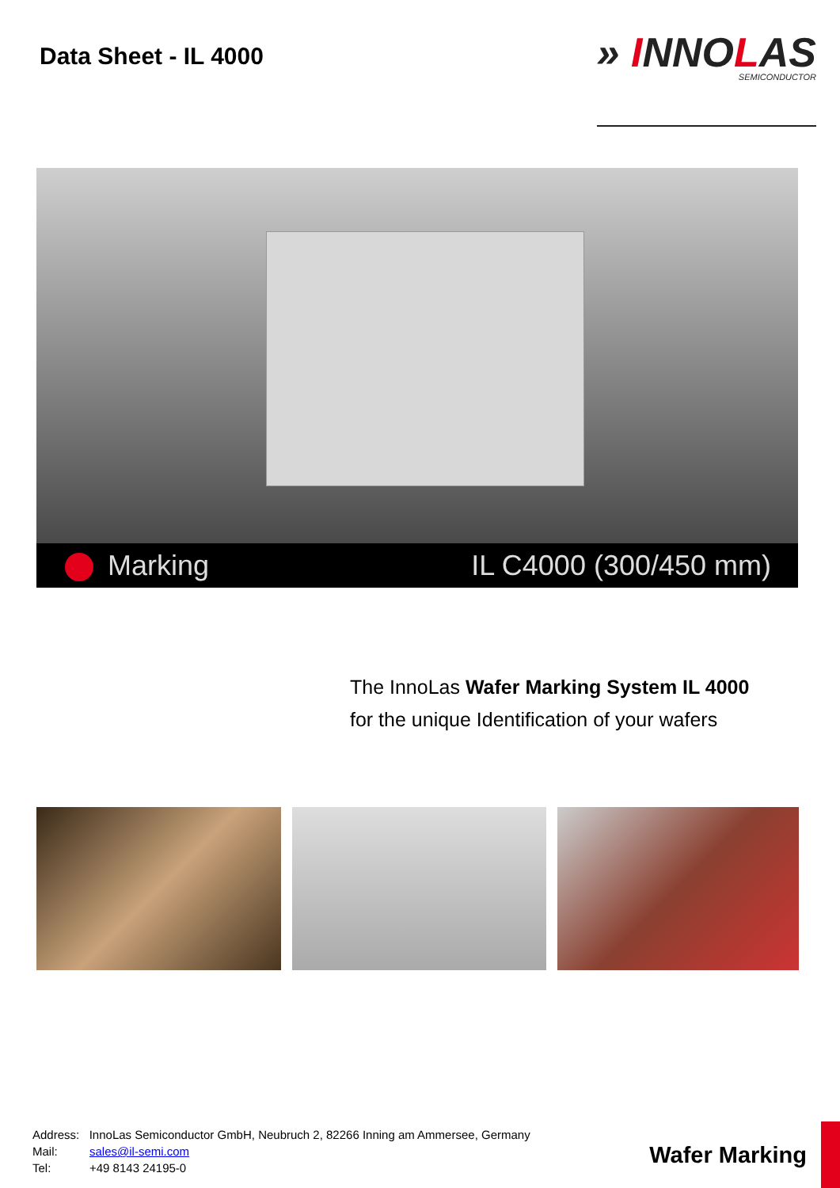Data Sheet - IL 4000
» INNOLAS
SEMICONDUCTOR
Marking IL C4000 (300/450 mm)
The InnoLas Wafer Marking System IL 4000
for the unique Identification of your wafers
Address: InnoLas Semiconductor GmbH, Neubruch 2, 82266 Inning am Ammersee, Germany
Mail: sales@il-semi.com
Tel: +49 8143 24195-0
Wafer Marking